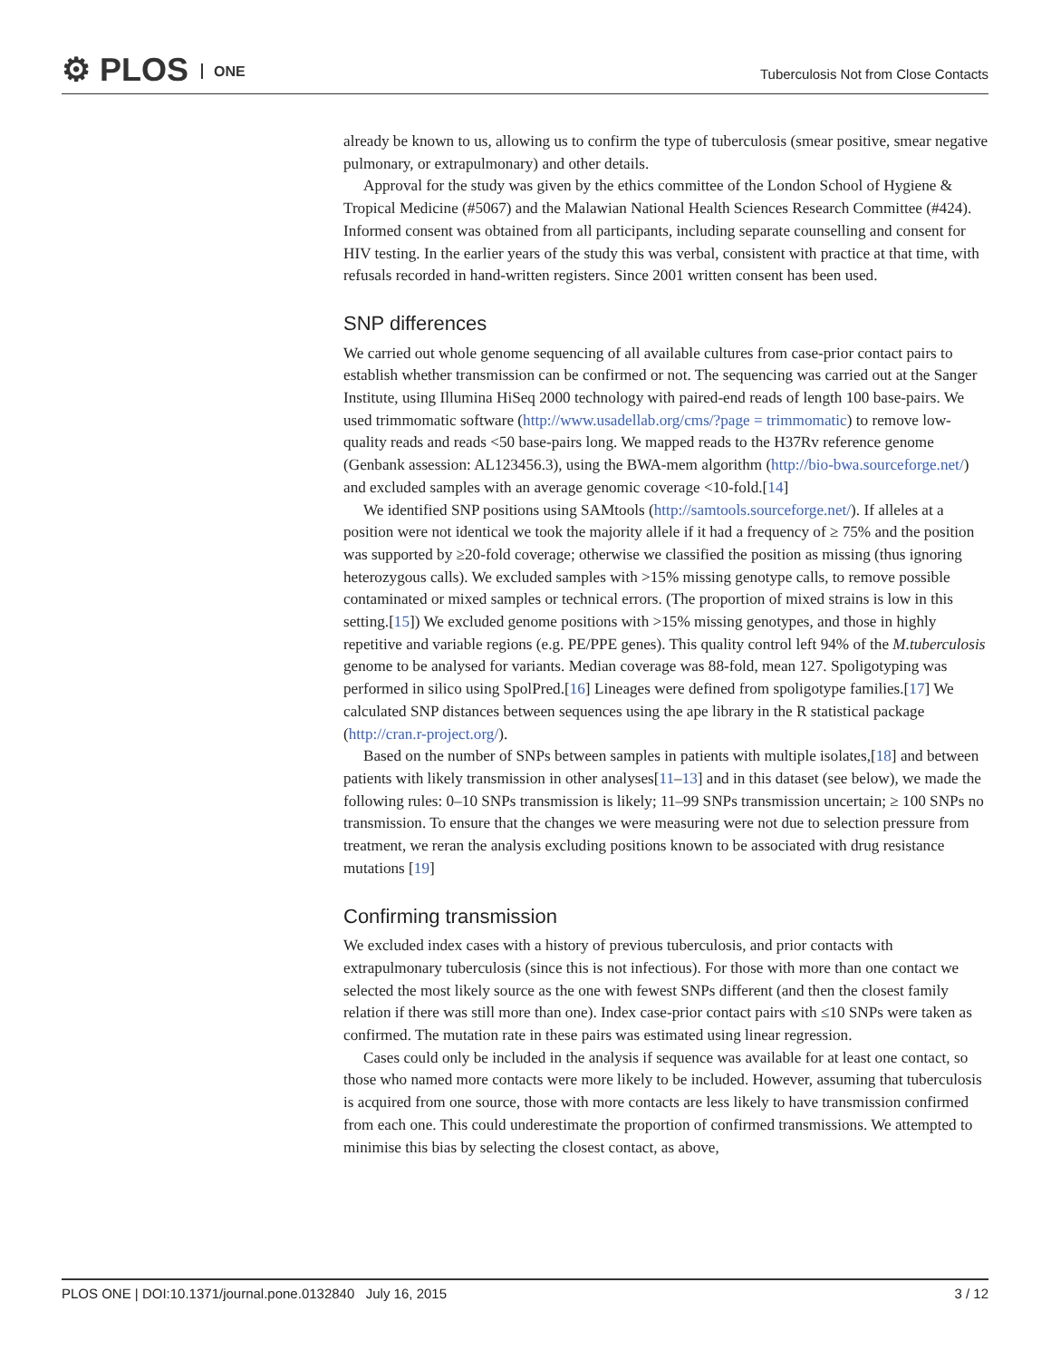⚙ PLOS ONE
Tuberculosis Not from Close Contacts
already be known to us, allowing us to confirm the type of tuberculosis (smear positive, smear negative pulmonary, or extrapulmonary) and other details.
Approval for the study was given by the ethics committee of the London School of Hygiene & Tropical Medicine (#5067) and the Malawian National Health Sciences Research Committee (#424). Informed consent was obtained from all participants, including separate counselling and consent for HIV testing. In the earlier years of the study this was verbal, consistent with practice at that time, with refusals recorded in hand-written registers. Since 2001 written consent has been used.
SNP differences
We carried out whole genome sequencing of all available cultures from case-prior contact pairs to establish whether transmission can be confirmed or not. The sequencing was carried out at the Sanger Institute, using Illumina HiSeq 2000 technology with paired-end reads of length 100 base-pairs. We used trimmomatic software (http://www.usadellab.org/cms/?page = trimmomatic) to remove low-quality reads and reads <50 base-pairs long. We mapped reads to the H37Rv reference genome (Genbank assession: AL123456.3), using the BWA-mem algorithm (http://bio-bwa.sourceforge.net/) and excluded samples with an average genomic coverage <10-fold.[14]
We identified SNP positions using SAMtools (http://samtools.sourceforge.net/). If alleles at a position were not identical we took the majority allele if it had a frequency of ≥ 75% and the position was supported by ≥20-fold coverage; otherwise we classified the position as missing (thus ignoring heterozygous calls). We excluded samples with >15% missing genotype calls, to remove possible contaminated or mixed samples or technical errors. (The proportion of mixed strains is low in this setting.[15]) We excluded genome positions with >15% missing genotypes, and those in highly repetitive and variable regions (e.g. PE/PPE genes). This quality control left 94% of the M.tuberculosis genome to be analysed for variants. Median coverage was 88-fold, mean 127. Spoligotyping was performed in silico using SpolPred.[16] Lineages were defined from spoligotype families.[17] We calculated SNP distances between sequences using the ape library in the R statistical package (http://cran.r-project.org/).
Based on the number of SNPs between samples in patients with multiple isolates,[18] and between patients with likely transmission in other analyses[11–13] and in this dataset (see below), we made the following rules: 0–10 SNPs transmission is likely; 11–99 SNPs transmission uncertain; ≥ 100 SNPs no transmission. To ensure that the changes we were measuring were not due to selection pressure from treatment, we reran the analysis excluding positions known to be associated with drug resistance mutations [19]
Confirming transmission
We excluded index cases with a history of previous tuberculosis, and prior contacts with extrapulmonary tuberculosis (since this is not infectious). For those with more than one contact we selected the most likely source as the one with fewest SNPs different (and then the closest family relation if there was still more than one). Index case-prior contact pairs with ≤10 SNPs were taken as confirmed. The mutation rate in these pairs was estimated using linear regression.
Cases could only be included in the analysis if sequence was available for at least one contact, so those who named more contacts were more likely to be included. However, assuming that tuberculosis is acquired from one source, those with more contacts are less likely to have transmission confirmed from each one. This could underestimate the proportion of confirmed transmissions. We attempted to minimise this bias by selecting the closest contact, as above,
PLOS ONE | DOI:10.1371/journal.pone.0132840 July 16, 2015 3 / 12